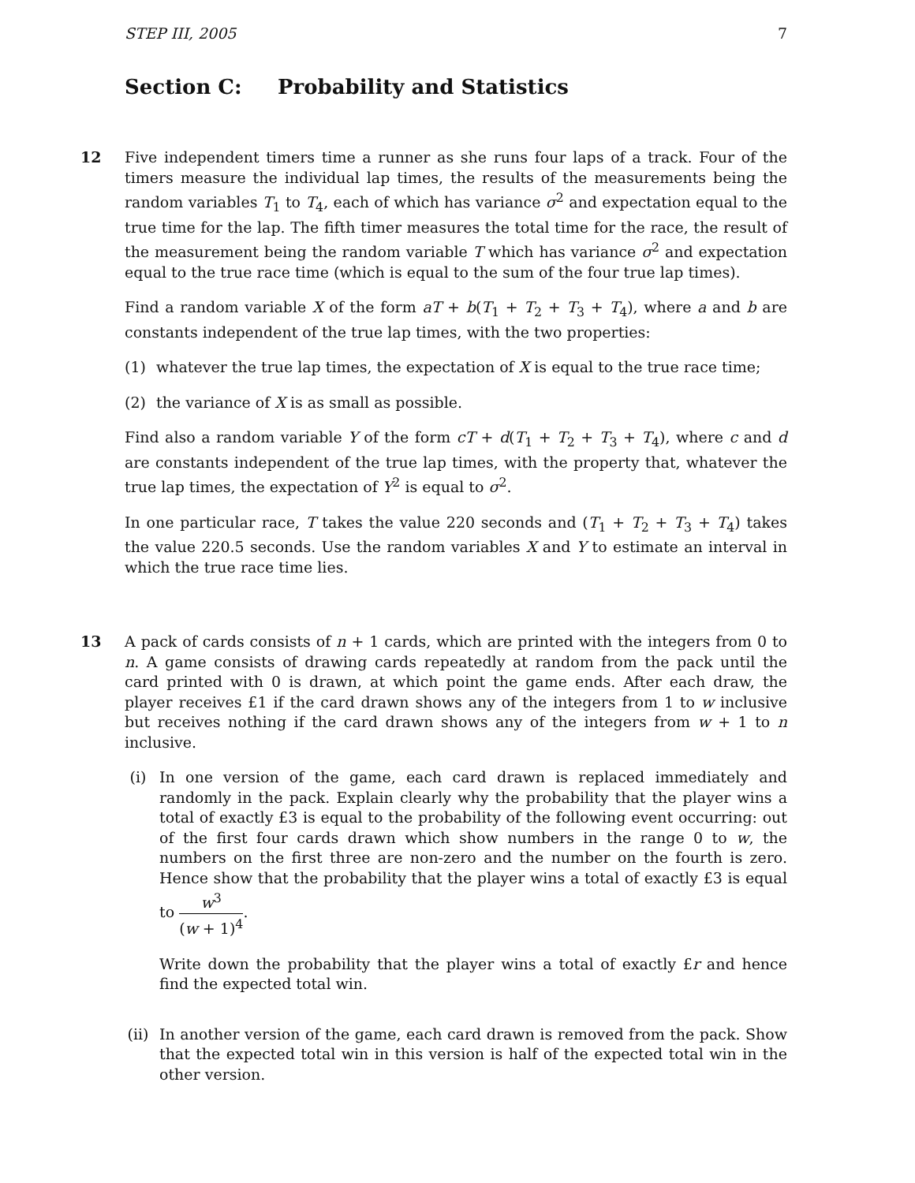STEP III, 2005 7
Section C: Probability and Statistics
12 Five independent timers time a runner as she runs four laps of a track. Four of the timers measure the individual lap times, the results of the measurements being the random variables T<sub>1</sub> to T<sub>4</sub>, each of which has variance σ<sup>2</sup> and expectation equal to the true time for the lap. The fifth timer measures the total time for the race, the result of the measurement being the random variable T which has variance σ<sup>2</sup> and expectation equal to the true race time (which is equal to the sum of the four true lap times).
Find a random variable X of the form aT + b(T<sub>1</sub> + T<sub>2</sub> + T<sub>3</sub> + T<sub>4</sub>), where a and b are constants independent of the true lap times, with the two properties:
(1) whatever the true lap times, the expectation of X is equal to the true race time;
(2) the variance of X is as small as possible.
Find also a random variable Y of the form cT + d(T<sub>1</sub> + T<sub>2</sub> + T<sub>3</sub> + T<sub>4</sub>), where c and d are constants independent of the true lap times, with the property that, whatever the true lap times, the expectation of Y<sup>2</sup> is equal to σ<sup>2</sup>.
In one particular race, T takes the value 220 seconds and (T<sub>1</sub> + T<sub>2</sub> + T<sub>3</sub> + T<sub>4</sub>) takes the value 220.5 seconds. Use the random variables X and Y to estimate an interval in which the true race time lies.
13 A pack of cards consists of n + 1 cards, which are printed with the integers from 0 to n. A game consists of drawing cards repeatedly at random from the pack until the card printed with 0 is drawn, at which point the game ends. After each draw, the player receives £1 if the card drawn shows any of the integers from 1 to w inclusive but receives nothing if the card drawn shows any of the integers from w + 1 to n inclusive.
(i) In one version of the game, each card drawn is replaced immediately and randomly in the pack. Explain clearly why the probability that the player wins a total of exactly £3 is equal to the probability of the following event occurring: out of the first four cards drawn which show numbers in the range 0 to w, the numbers on the first three are non-zero and the number on the fourth is zero. Hence show that the probability that the player wins a total of exactly £3 is equal to w<sup>3</sup> (w + 1)<sup>4</sup>.
Write down the probability that the player wins a total of exactly £r and hence find the expected total win.
(ii) In another version of the game, each card drawn is removed from the pack. Show that the expected total win in this version is half of the expected total win in the other version.